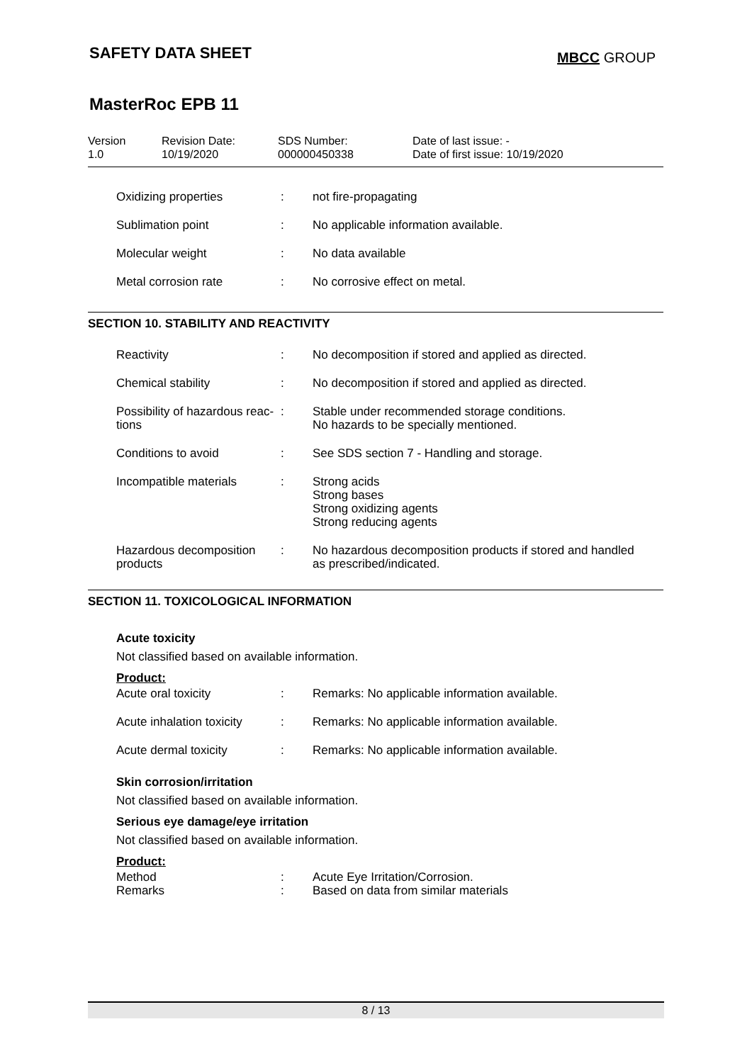SAFETY DATA SHEET
MBCC GROUP
MasterRoc EPB 11
Version
1.0
Revision Date:
10/19/2020
SDS Number:
000000450338
Date of last issue: -
Date of first issue: 10/19/2020
| Oxidizing properties | : | not fire-propagating |
| Sublimation point | : | No applicable information available. |
| Molecular weight | : | No data available |
| Metal corrosion rate | : | No corrosive effect on metal. |
SECTION 10. STABILITY AND REACTIVITY
| Reactivity | : | No decomposition if stored and applied as directed. |
| Chemical stability | : | No decomposition if stored and applied as directed. |
| Possibility of hazardous reac- tions | : | Stable under recommended storage conditions. No hazards to be specially mentioned. |
| Conditions to avoid | : | See SDS section 7 - Handling and storage. |
| Incompatible materials | : | Strong acids Strong bases Strong oxidizing agents Strong reducing agents |
| Hazardous decomposition products | : | No hazardous decomposition products if stored and handled as prescribed/indicated. |
SECTION 11. TOXICOLOGICAL INFORMATION
Acute toxicity
Not classified based on available information.
Product:
| Acute oral toxicity | : | Remarks: No applicable information available. |
| Acute inhalation toxicity | : | Remarks: No applicable information available. |
| Acute dermal toxicity | : | Remarks: No applicable information available. |
Skin corrosion/irritation
Not classified based on available information.
Serious eye damage/eye irritation
Not classified based on available information.
Product:
| Method | : | Acute Eye Irritation/Corrosion. |
| Remarks | : | Based on data from similar materials |
8 / 13